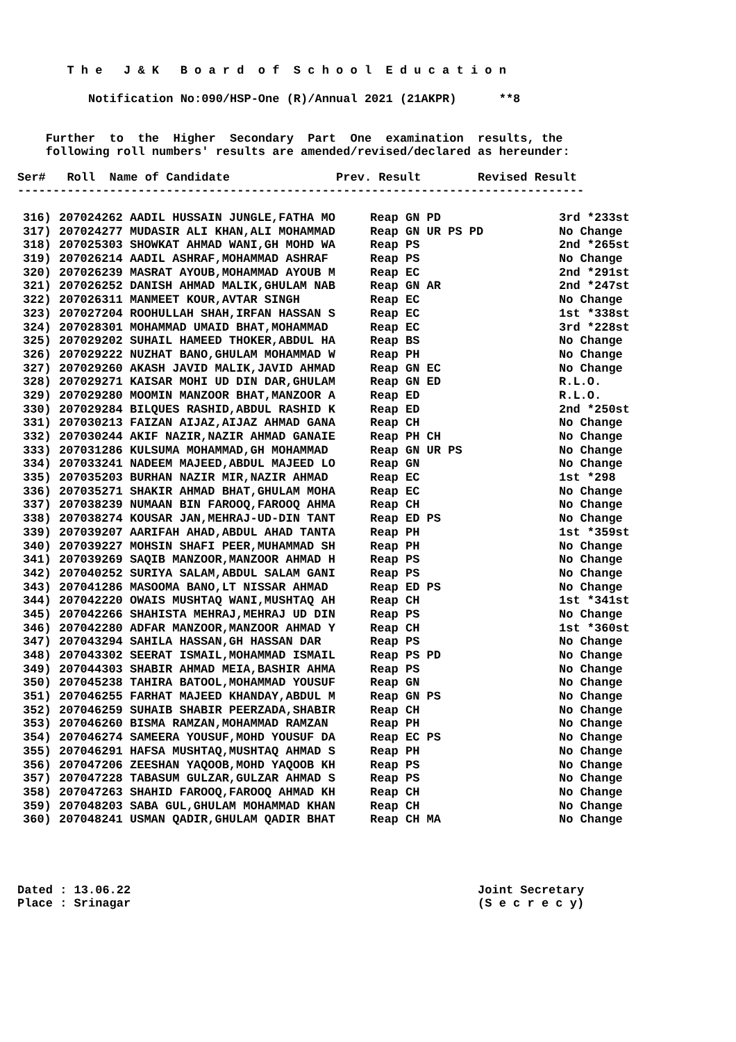T h e J & K B o a r d o f S c h o o l E d u c a t i o n
Notification No:090/HSP-One (R)/Annual 2021 (21AKPR) **8
Further to the Higher Secondary Part One examination results, the
following roll numbers' results are amended/revised/declared as hereunder:
Ser# Roll Name of Candidate Prev. Result Revised Result
--------------------------------------------------------------------------------
| 316) | 207024262 AADIL HUSSAIN JUNGLE,FATHA MO | Reap GN PD | 3rd *233st |
| 317) | 207024277 MUDASIR ALI KHAN,ALI MOHAMMAD | Reap GN UR PS PD | No Change |
| 318) | 207025303 SHOWKAT AHMAD WANI,GH MOHD WA | Reap PS | 2nd *265st |
| 319) | 207026214 AADIL ASHRAF,MOHAMMAD ASHRAF | Reap PS | No Change |
| 320) | 207026239 MASRAT AYOUB,MOHAMMAD AYOUB M | Reap EC | 2nd *291st |
| 321) | 207026252 DANISH AHMAD MALIK,GHULAM NAB | Reap GN AR | 2nd *247st |
| 322) | 207026311 MANMEET KOUR,AVTAR SINGH | Reap EC | No Change |
| 323) | 207027204 ROOHULLAH SHAH,IRFAN HASSAN S | Reap EC | 1st *338st |
| 324) | 207028301 MOHAMMAD UMAID BHAT,MOHAMMAD | Reap EC | 3rd *228st |
| 325) | 207029202 SUHAIL HAMEED THOKER,ABDUL HA | Reap BS | No Change |
| 326) | 207029222 NUZHAT BANO,GHULAM MOHAMMAD W | Reap PH | No Change |
| 327) | 207029260 AKASH JAVID MALIK,JAVID AHMAD | Reap GN EC | No Change |
| 328) | 207029271 KAISAR MOHI UD DIN DAR,GHULAM | Reap GN ED | R.L.O. |
| 329) | 207029280 MOOMIN MANZOOR BHAT,MANZOOR A | Reap ED | R.L.O. |
| 330) | 207029284 BILQUES RASHID,ABDUL RASHID K | Reap ED | 2nd *250st |
| 331) | 207030213 FAIZAN AIJAZ,AIJAZ AHMAD GANA | Reap CH | No Change |
| 332) | 207030244 AKIF NAZIR,NAZIR AHMAD GANAIE | Reap PH CH | No Change |
| 333) | 207031286 KULSUMA MOHAMMAD,GH MOHAMMAD | Reap GN UR PS | No Change |
| 334) | 207033241 NADEEM MAJEED,ABDUL MAJEED LO | Reap GN | No Change |
| 335) | 207035203 BURHAN NAZIR MIR,NAZIR AHMAD | Reap EC | 1st *298 |
| 336) | 207035271 SHAKIR AHMAD BHAT,GHULAM MOHA | Reap EC | No Change |
| 337) | 207038239 NUMAAN BIN FAROOQ,FAROOQ AHMA | Reap CH | No Change |
| 338) | 207038274 KOUSAR JAN,MEHRAJ-UD-DIN TANT | Reap ED PS | No Change |
| 339) | 207039207 AARIFAH AHAD,ABDUL AHAD TANTA | Reap PH | 1st *359st |
| 340) | 207039227 MOHSIN SHAFI PEER,MUHAMMAD SH | Reap PH | No Change |
| 341) | 207039269 SAQIB MANZOOR,MANZOOR AHMAD H | Reap PS | No Change |
| 342) | 207040252 SURIYA SALAM,ABDUL SALAM GANI | Reap PS | No Change |
| 343) | 207041286 MASOOMA BANO,LT NISSAR AHMAD | Reap ED PS | No Change |
| 344) | 207042220 OWAIS MUSHTAQ WANI,MUSHTAQ AH | Reap CH | 1st *341st |
| 345) | 207042266 SHAHISTA MEHRAJ,MEHRAJ UD DIN | Reap PS | No Change |
| 346) | 207042280 ADFAR MANZOOR,MANZOOR AHMAD Y | Reap CH | 1st *360st |
| 347) | 207043294 SAHILA HASSAN,GH HASSAN DAR | Reap PS | No Change |
| 348) | 207043302 SEERAT ISMAIL,MOHAMMAD ISMAIL | Reap PS PD | No Change |
| 349) | 207044303 SHABIR AHMAD MEIA,BASHIR AHMA | Reap PS | No Change |
| 350) | 207045238 TAHIRA BATOOL,MOHAMMAD YOUSUF | Reap GN | No Change |
| 351) | 207046255 FARHAT MAJEED KHANDAY,ABDUL M | Reap GN PS | No Change |
| 352) | 207046259 SUHAIB SHABIR PEERZADA,SHABIR | Reap CH | No Change |
| 353) | 207046260 BISMA RAMZAN,MOHAMMAD RAMZAN | Reap PH | No Change |
| 354) | 207046274 SAMEERA YOUSUF,MOHD YOUSUF DA | Reap EC PS | No Change |
| 355) | 207046291 HAFSA MUSHTAQ,MUSHTAQ AHMAD S | Reap PH | No Change |
| 356) | 207047206 ZEESHAN YAQOOB,MOHD YAQOOB KH | Reap PS | No Change |
| 357) | 207047228 TABASUM GULZAR,GULZAR AHMAD S | Reap PS | No Change |
| 358) | 207047263 SHAHID FAROOQ,FAROOQ AHMAD KH | Reap CH | No Change |
| 359) | 207048203 SABA GUL,GHULAM MOHAMMAD KHAN | Reap CH | No Change |
| 360) | 207048241 USMAN QADIR,GHULAM QADIR BHAT | Reap CH MA | No Change |
Dated : 13.06.22 Joint Secretary
Place : Srinagar (S e c r e c y)